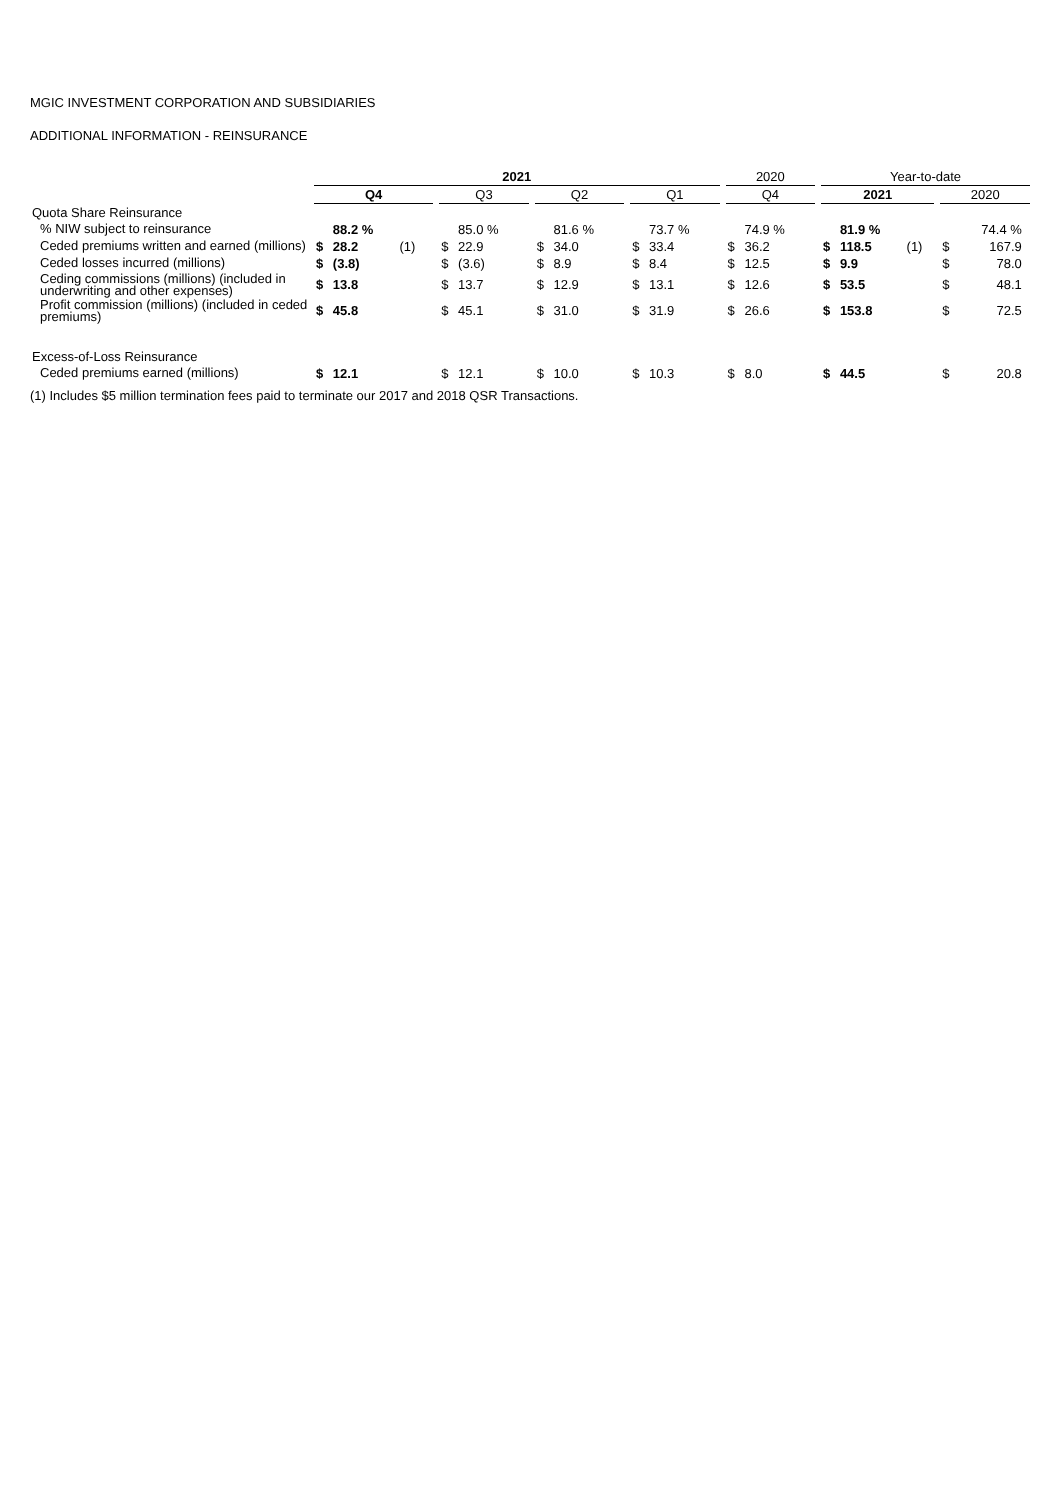MGIC INVESTMENT CORPORATION AND SUBSIDIARIES
ADDITIONAL INFORMATION - REINSURANCE
| | 2021 | | | | | | | | | | | | | | | | | 2020 | | | | Year-to-date | | | | | | |
| --- | --- | --- | --- | --- | --- | --- | --- | --- | --- | --- | --- | --- | --- | --- | --- | --- | --- | --- | --- | --- | --- | --- | --- | --- | --- | --- | --- | --- |
| | Q4 | | | | | Q3 | | | | Q2 | | | | Q1 | | | | Q4 | | | | 2021 | | | | 2020 | | |
| Quota Share Reinsurance | | | | | | | | | | | | | | | | | | | | | | | | | | | | |
| % NIW subject to reinsurance | | 88.2 % | | | | | 85.0 % | | | | 81.6 % | | | | 73.7 % | | | | 74.9 % | | | | 81.9 % | | | | 74.4 % | |
| Ceded premiums written and earned (millions) | $ | 28.2 | (1) | | | $ | 22.9 | | | $ | 34.0 | | | $ | 33.4 | | | $ | 36.2 | | | $ | 118.5 | (1) | | $ | 167.9 | |
| Ceded losses incurred (millions) | $ | (3.8) | | | | $ | (3.6) | | | $ | 8.9 | | | $ | 8.4 | | | $ | 12.5 | | | $ | 9.9 | | | $ | 78.0 | |
| Ceding commissions (millions) (included in underwriting and other expenses) | $ | 13.8 | | | | $ | 13.7 | | | $ | 12.9 | | | $ | 13.1 | | | $ | 12.6 | | | $ | 53.5 | | | $ | 48.1 | |
| Profit commission (millions) (included in ceded premiums) | $ | 45.8 | | | | $ | 45.1 | | | $ | 31.0 | | | $ | 31.9 | | | $ | 26.6 | | | $ | 153.8 | | | $ | 72.5 | |
| Excess-of-Loss Reinsurance | | | | | | | | | | | | | | | | | | | | | | | | | | | | |
| Ceded premiums earned (millions) | $ | 12.1 | | | | $ | 12.1 | | | $ | 10.0 | | | $ | 10.3 | | | $ | 8.0 | | | $ | 44.5 | | | $ | 20.8 | |
(1) Includes $5 million termination fees paid to terminate our 2017 and 2018 QSR Transactions.